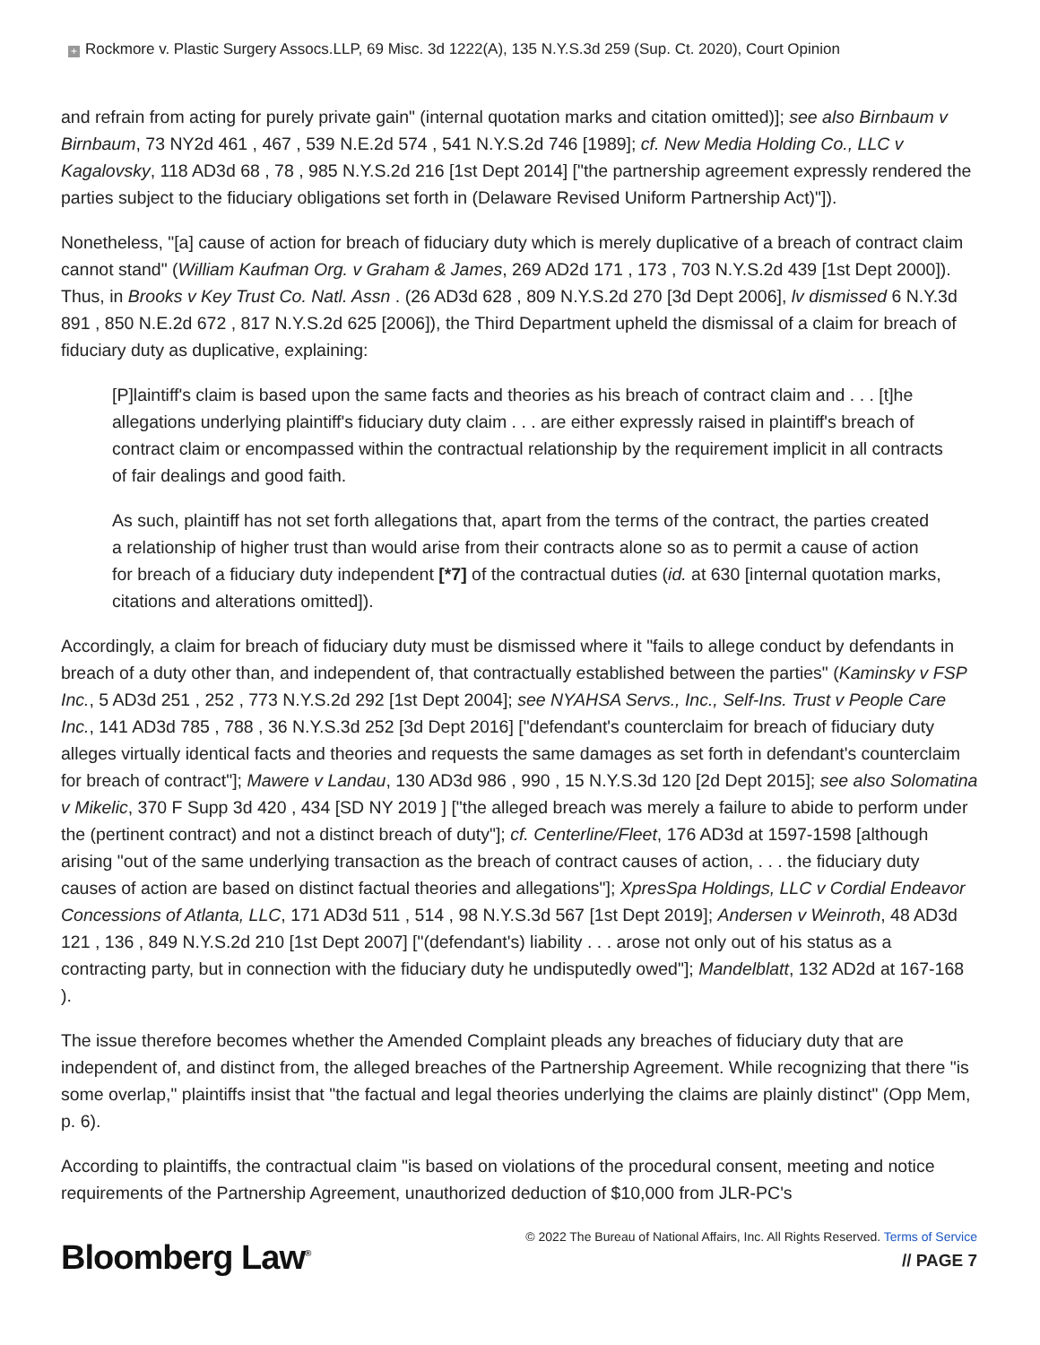+ Rockmore v. Plastic Surgery Assocs.LLP, 69 Misc. 3d 1222(A), 135 N.Y.S.3d 259 (Sup. Ct. 2020), Court Opinion
and refrain from acting for purely private gain" (internal quotation marks and citation omitted)]; see also Birnbaum v Birnbaum, 73 NY2d 461 , 467 , 539 N.E.2d 574 , 541 N.Y.S.2d 746 [1989]; cf. New Media Holding Co., LLC v Kagalovsky, 118 AD3d 68 , 78 , 985 N.Y.S.2d 216 [1st Dept 2014] ["the partnership agreement expressly rendered the parties subject to the fiduciary obligations set forth in (Delaware Revised Uniform Partnership Act)"]).
Nonetheless, "[a] cause of action for breach of fiduciary duty which is merely duplicative of a breach of contract claim cannot stand" (William Kaufman Org. v Graham & James, 269 AD2d 171 , 173 , 703 N.Y.S.2d 439 [1st Dept 2000]). Thus, in Brooks v Key Trust Co. Natl. Assn . (26 AD3d 628 , 809 N.Y.S.2d 270 [3d Dept 2006], lv dismissed 6 N.Y.3d 891 , 850 N.E.2d 672 , 817 N.Y.S.2d 625 [2006]), the Third Department upheld the dismissal of a claim for breach of fiduciary duty as duplicative, explaining:
[P]laintiff's claim is based upon the same facts and theories as his breach of contract claim and . . . [t]he allegations underlying plaintiff's fiduciary duty claim . . . are either expressly raised in plaintiff's breach of contract claim or encompassed within the contractual relationship by the requirement implicit in all contracts of fair dealings and good faith.
As such, plaintiff has not set forth allegations that, apart from the terms of the contract, the parties created a relationship of higher trust than would arise from their contracts alone so as to permit a cause of action for breach of a fiduciary duty independent [*7] of the contractual duties (id. at 630 [internal quotation marks, citations and alterations omitted]).
Accordingly, a claim for breach of fiduciary duty must be dismissed where it "fails to allege conduct by defendants in breach of a duty other than, and independent of, that contractually established between the parties" (Kaminsky v FSP Inc., 5 AD3d 251 , 252 , 773 N.Y.S.2d 292 [1st Dept 2004]; see NYAHSA Servs., Inc., Self-Ins. Trust v People Care Inc., 141 AD3d 785 , 788 , 36 N.Y.S.3d 252 [3d Dept 2016] ["defendant's counterclaim for breach of fiduciary duty alleges virtually identical facts and theories and requests the same damages as set forth in defendant's counterclaim for breach of contract"]; Mawere v Landau, 130 AD3d 986 , 990 , 15 N.Y.S.3d 120 [2d Dept 2015]; see also Solomatina v Mikelic, 370 F Supp 3d 420 , 434 [SD NY 2019 ] ["the alleged breach was merely a failure to abide to perform under the (pertinent contract) and not a distinct breach of duty"]; cf. Centerline/Fleet, 176 AD3d at 1597-1598 [although arising "out of the same underlying transaction as the breach of contract causes of action, . . . the fiduciary duty causes of action are based on distinct factual theories and allegations"]; XpresSpa Holdings, LLC v Cordial Endeavor Concessions of Atlanta, LLC, 171 AD3d 511 , 514 , 98 N.Y.S.3d 567 [1st Dept 2019]; Andersen v Weinroth, 48 AD3d 121 , 136 , 849 N.Y.S.2d 210 [1st Dept 2007] ["(defendant's) liability . . . arose not only out of his status as a contracting party, but in connection with the fiduciary duty he undisputedly owed"]; Mandelblatt, 132 AD2d at 167-168 ).
The issue therefore becomes whether the Amended Complaint pleads any breaches of fiduciary duty that are independent of, and distinct from, the alleged breaches of the Partnership Agreement. While recognizing that there "is some overlap," plaintiffs insist that "the factual and legal theories underlying the claims are plainly distinct" (Opp Mem, p. 6).
According to plaintiffs, the contractual claim "is based on violations of the procedural consent, meeting and notice requirements of the Partnership Agreement, unauthorized deduction of $10,000 from JLR-PC's
Bloomberg Law<sup>®</sup>
© 2022 The Bureau of National Affairs, Inc. All Rights Reserved. Terms of Service
// PAGE 7